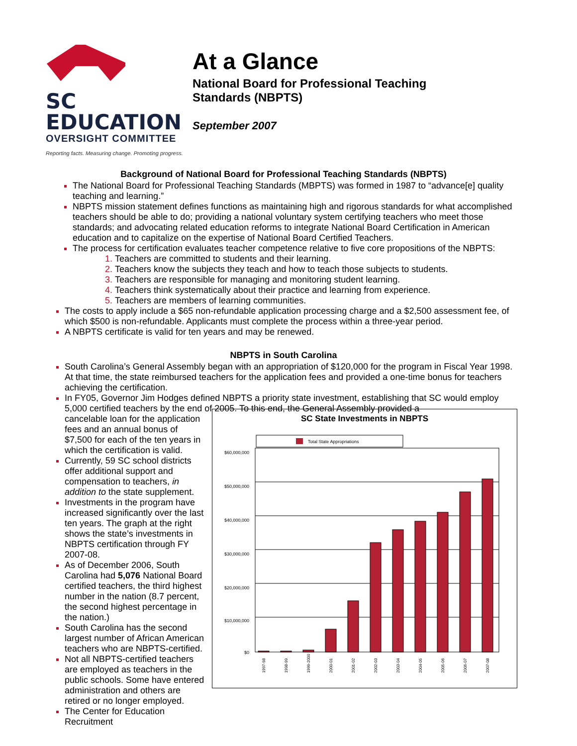SC EDUCATION
OVERSIGHT COMMITTEE
Reporting facts. Measuring change. Promoting progress.
At a Glance
National Board for Professional Teaching
Standards (NBPTS)
September 2007
Background of National Board for Professional Teaching Standards (NBPTS)
The National Board for Professional Teaching Standards (MBPTS) was formed in 1987 to “advance[e] quality teaching and learning.”
NBPTS mission statement defines functions as maintaining high and rigorous standards for what accomplished teachers should be able to do; providing a national voluntary system certifying teachers who meet those standards; and advocating related education reforms to integrate National Board Certification in American education and to capitalize on the expertise of National Board Certified Teachers.
The process for certification evaluates teacher competence relative to five core propositions of the NBPTS:
Teachers are committed to students and their learning.
Teachers know the subjects they teach and how to teach those subjects to students.
Teachers are responsible for managing and monitoring student learning.
Teachers think systematically about their practice and learning from experience.
Teachers are members of learning communities.
The costs to apply include a $65 non-refundable application processing charge and a $2,500 assessment fee, of which $500 is non-refundable. Applicants must complete the process within a three-year period.
A NBPTS certificate is valid for ten years and may be renewed.
NBPTS in South Carolina
South Carolina’s General Assembly began with an appropriation of $120,000 for the program in Fiscal Year 1998. At that time, the state reimbursed teachers for the application fees and provided a one-time bonus for teachers achieving the certification.
In FY05, Governor Jim Hodges defined NBPTS a priority state investment, establishing that SC would employ 5,000 certified teachers by the end of 2005. To this end, the General Assembly provided a
cancelable loan for the application fees and an annual bonus of $7,500 for each of the ten years in which the certification is valid.
Currently, 59 SC school districts offer additional support and compensation to teachers, in addition to the state supplement.
Investments in the program have increased significantly over the last ten years. The graph at the right shows the state’s investments in NBPTS certification through FY 2007-08.
As of December 2006, South Carolina had 5,076 National Board certified teachers, the third highest number in the nation (8.7 percent, the second highest percentage in the nation.)
South Carolina has the second largest number of African American teachers who are NBPTS-certified.
Not all NBPTS-certified teachers are employed as teachers in the public schools. Some have entered administration and others are retired or no longer employed.
The Center for Education Recruitment
SC State Investments in NBPTS
Total State Appropriations
$60,000,000
$50,000,000
$40,000,000
$30,000,000
$20,000,000
$10,000,000
$0
1997-98
1998-99
1999-2000
2000-01
2001-02
2002-03
2003-04
2004-05
2005-06
2006-07
2007-08